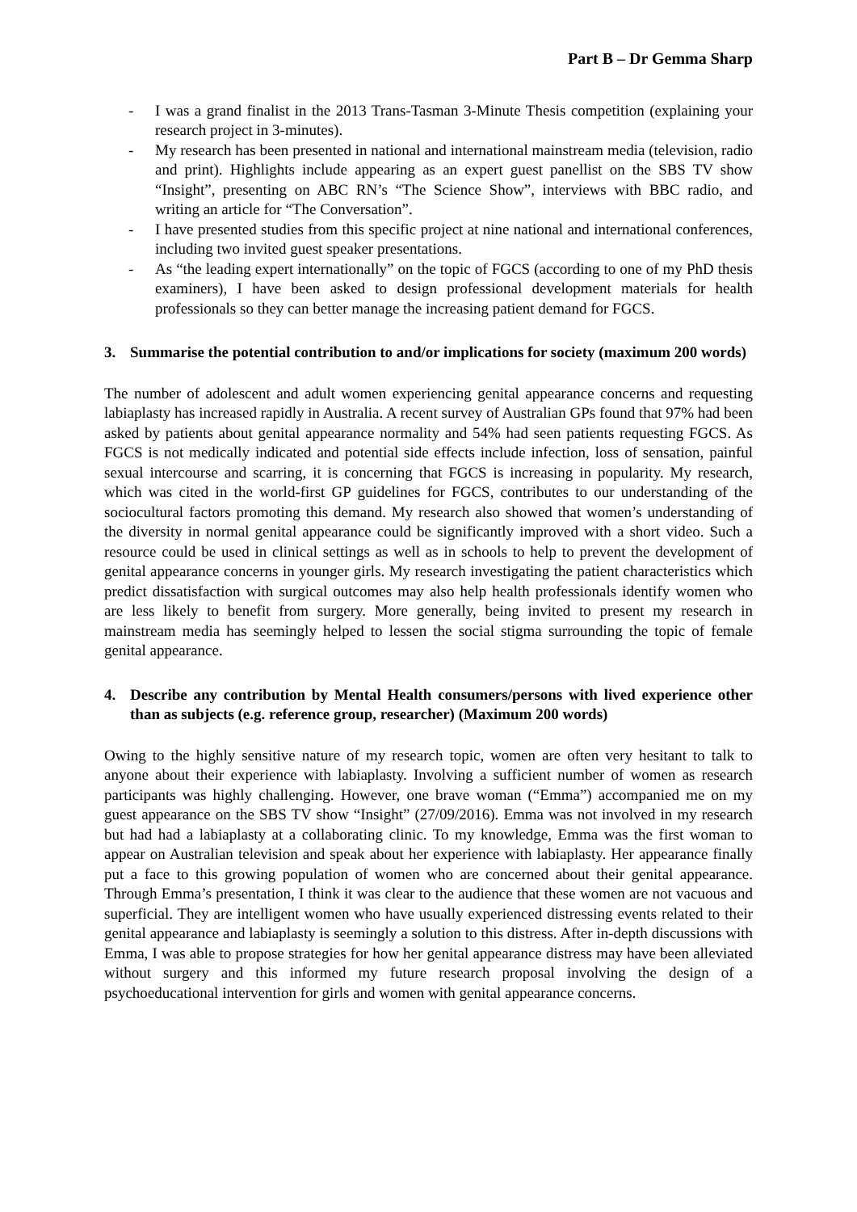Part B – Dr Gemma Sharp
- I was a grand finalist in the 2013 Trans-Tasman 3-Minute Thesis competition (explaining your research project in 3-minutes).
- My research has been presented in national and international mainstream media (television, radio and print). Highlights include appearing as an expert guest panellist on the SBS TV show “Insight”, presenting on ABC RN’s “The Science Show”, interviews with BBC radio, and writing an article for “The Conversation”.
- I have presented studies from this specific project at nine national and international conferences, including two invited guest speaker presentations.
- As “the leading expert internationally” on the topic of FGCS (according to one of my PhD thesis examiners), I have been asked to design professional development materials for health professionals so they can better manage the increasing patient demand for FGCS.
3. Summarise the potential contribution to and/or implications for society (maximum 200 words)
The number of adolescent and adult women experiencing genital appearance concerns and requesting labiaplasty has increased rapidly in Australia. A recent survey of Australian GPs found that 97% had been asked by patients about genital appearance normality and 54% had seen patients requesting FGCS. As FGCS is not medically indicated and potential side effects include infection, loss of sensation, painful sexual intercourse and scarring, it is concerning that FGCS is increasing in popularity. My research, which was cited in the world-first GP guidelines for FGCS, contributes to our understanding of the sociocultural factors promoting this demand. My research also showed that women’s understanding of the diversity in normal genital appearance could be significantly improved with a short video. Such a resource could be used in clinical settings as well as in schools to help to prevent the development of genital appearance concerns in younger girls. My research investigating the patient characteristics which predict dissatisfaction with surgical outcomes may also help health professionals identify women who are less likely to benefit from surgery. More generally, being invited to present my research in mainstream media has seemingly helped to lessen the social stigma surrounding the topic of female genital appearance.
4. Describe any contribution by Mental Health consumers/persons with lived experience other than as subjects (e.g. reference group, researcher) (Maximum 200 words)
Owing to the highly sensitive nature of my research topic, women are often very hesitant to talk to anyone about their experience with labiaplasty. Involving a sufficient number of women as research participants was highly challenging. However, one brave woman (“Emma”) accompanied me on my guest appearance on the SBS TV show “Insight” (27/09/2016). Emma was not involved in my research but had had a labiaplasty at a collaborating clinic. To my knowledge, Emma was the first woman to appear on Australian television and speak about her experience with labiaplasty. Her appearance finally put a face to this growing population of women who are concerned about their genital appearance. Through Emma’s presentation, I think it was clear to the audience that these women are not vacuous and superficial. They are intelligent women who have usually experienced distressing events related to their genital appearance and labiaplasty is seemingly a solution to this distress. After in-depth discussions with Emma, I was able to propose strategies for how her genital appearance distress may have been alleviated without surgery and this informed my future research proposal involving the design of a psychoeducational intervention for girls and women with genital appearance concerns.